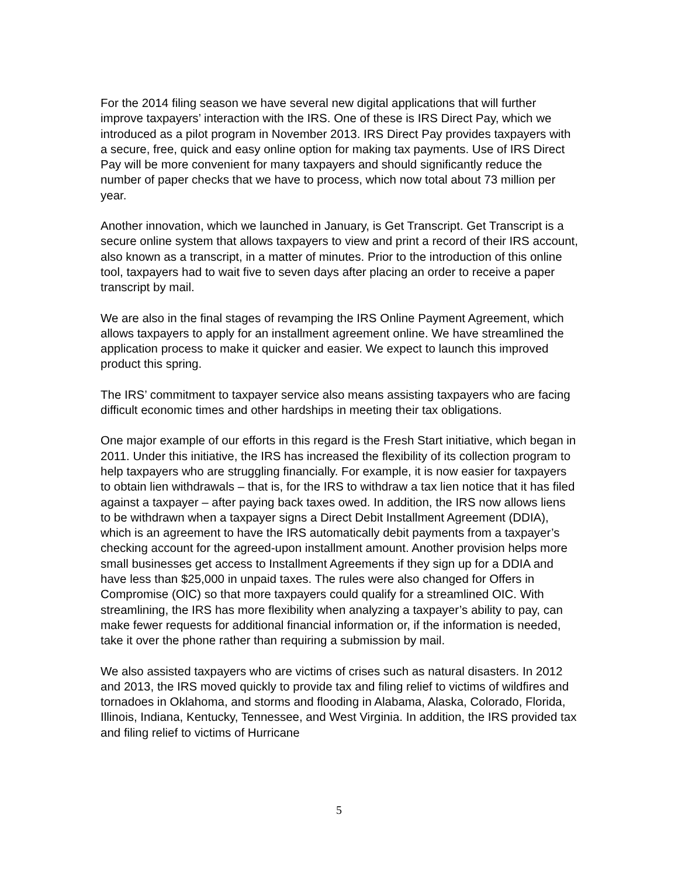For the 2014 filing season we have several new digital applications that will further improve taxpayers’ interaction with the IRS. One of these is IRS Direct Pay, which we introduced as a pilot program in November 2013. IRS Direct Pay provides taxpayers with a secure, free, quick and easy online option for making tax payments. Use of IRS Direct Pay will be more convenient for many taxpayers and should significantly reduce the number of paper checks that we have to process, which now total about 73 million per year.
Another innovation, which we launched in January, is Get Transcript. Get Transcript is a secure online system that allows taxpayers to view and print a record of their IRS account, also known as a transcript, in a matter of minutes. Prior to the introduction of this online tool, taxpayers had to wait five to seven days after placing an order to receive a paper transcript by mail.
We are also in the final stages of revamping the IRS Online Payment Agreement, which allows taxpayers to apply for an installment agreement online. We have streamlined the application process to make it quicker and easier. We expect to launch this improved product this spring.
The IRS’ commitment to taxpayer service also means assisting taxpayers who are facing difficult economic times and other hardships in meeting their tax obligations.
One major example of our efforts in this regard is the Fresh Start initiative, which began in 2011. Under this initiative, the IRS has increased the flexibility of its collection program to help taxpayers who are struggling financially. For example, it is now easier for taxpayers to obtain lien withdrawals – that is, for the IRS to withdraw a tax lien notice that it has filed against a taxpayer – after paying back taxes owed. In addition, the IRS now allows liens to be withdrawn when a taxpayer signs a Direct Debit Installment Agreement (DDIA), which is an agreement to have the IRS automatically debit payments from a taxpayer’s checking account for the agreed-upon installment amount. Another provision helps more small businesses get access to Installment Agreements if they sign up for a DDIA and have less than $25,000 in unpaid taxes. The rules were also changed for Offers in Compromise (OIC) so that more taxpayers could qualify for a streamlined OIC. With streamlining, the IRS has more flexibility when analyzing a taxpayer’s ability to pay, can make fewer requests for additional financial information or, if the information is needed, take it over the phone rather than requiring a submission by mail.
We also assisted taxpayers who are victims of crises such as natural disasters. In 2012 and 2013, the IRS moved quickly to provide tax and filing relief to victims of wildfires and tornadoes in Oklahoma, and storms and flooding in Alabama, Alaska, Colorado, Florida, Illinois, Indiana, Kentucky, Tennessee, and West Virginia. In addition, the IRS provided tax and filing relief to victims of Hurricane
5